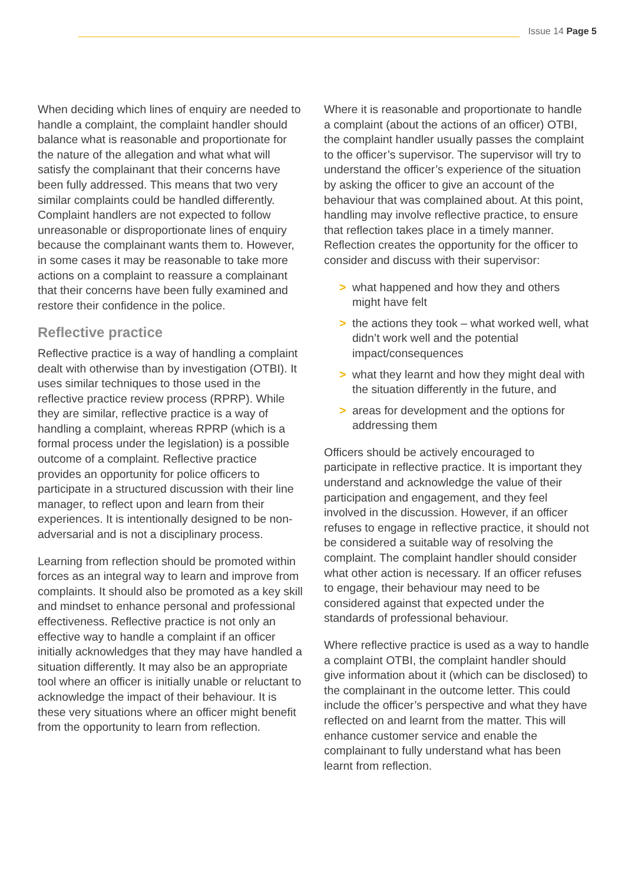Issue 14 Page 5
When deciding which lines of enquiry are needed to handle a complaint, the complaint handler should balance what is reasonable and proportionate for the nature of the allegation and what what will satisfy the complainant that their concerns have been fully addressed. This means that two very similar complaints could be handled differently. Complaint handlers are not expected to follow unreasonable or disproportionate lines of enquiry because the complainant wants them to. However, in some cases it may be reasonable to take more actions on a complaint to reassure a complainant that their concerns have been fully examined and restore their confidence in the police.
Reflective practice
Reflective practice is a way of handling a complaint dealt with otherwise than by investigation (OTBI). It uses similar techniques to those used in the reflective practice review process (RPRP). While they are similar, reflective practice is a way of handling a complaint, whereas RPRP (which is a formal process under the legislation) is a possible outcome of a complaint. Reflective practice provides an opportunity for police officers to participate in a structured discussion with their line manager, to reflect upon and learn from their experiences. It is intentionally designed to be non-adversarial and is not a disciplinary process.
Learning from reflection should be promoted within forces as an integral way to learn and improve from complaints. It should also be promoted as a key skill and mindset to enhance personal and professional effectiveness. Reflective practice is not only an effective way to handle a complaint if an officer initially acknowledges that they may have handled a situation differently. It may also be an appropriate tool where an officer is initially unable or reluctant to acknowledge the impact of their behaviour. It is these very situations where an officer might benefit from the opportunity to learn from reflection.
Where it is reasonable and proportionate to handle a complaint (about the actions of an officer) OTBI, the complaint handler usually passes the complaint to the officer’s supervisor. The supervisor will try to understand the officer’s experience of the situation by asking the officer to give an account of the behaviour that was complained about. At this point, handling may involve reflective practice, to ensure that reflection takes place in a timely manner. Reflection creates the opportunity for the officer to consider and discuss with their supervisor:
> what happened and how they and others might have felt
> the actions they took – what worked well, what didn’t work well and the potential impact/consequences
> what they learnt and how they might deal with the situation differently in the future, and
> areas for development and the options for addressing them
Officers should be actively encouraged to participate in reflective practice. It is important they understand and acknowledge the value of their participation and engagement, and they feel involved in the discussion. However, if an officer refuses to engage in reflective practice, it should not be considered a suitable way of resolving the complaint. The complaint handler should consider what other action is necessary. If an officer refuses to engage, their behaviour may need to be considered against that expected under the standards of professional behaviour.
Where reflective practice is used as a way to handle a complaint OTBI, the complaint handler should give information about it (which can be disclosed) to the complainant in the outcome letter. This could include the officer’s perspective and what they have reflected on and learnt from the matter. This will enhance customer service and enable the complainant to fully understand what has been learnt from reflection.